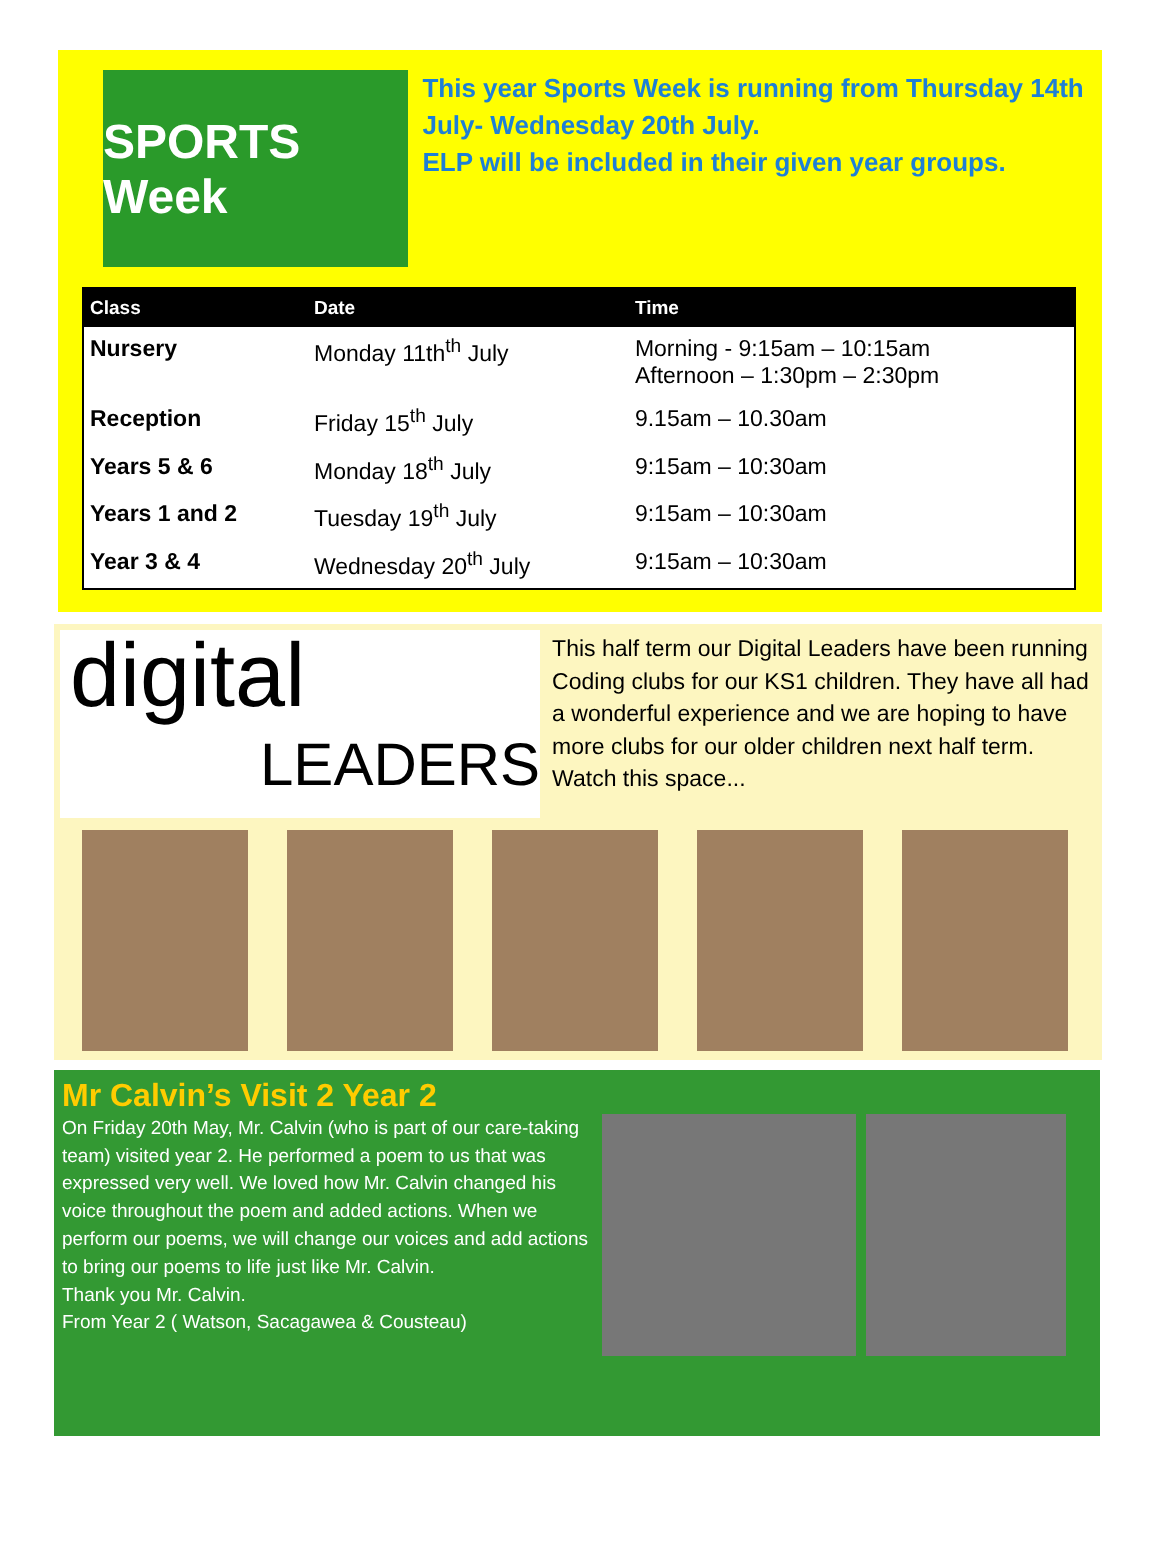SPORTS Week
This year Sports Week is running from Thursday 14th July- Wednesday 20th July.
ELP will be included in their given year groups.
| Class | Date | Time |
| --- | --- | --- |
| Nursery | Monday 11th<sup>th</sup> July | Morning - 9:15am – 10:15am Afternoon – 1:30pm – 2:30pm |
| Reception | Friday 15<sup>th</sup> July | 9.15am – 10.30am |
| Years 5 & 6 | Monday 18<sup>th</sup> July | 9:15am – 10:30am |
| Years 1 and 2 | Tuesday 19<sup>th</sup> July | 9:15am – 10:30am |
| Year 3 & 4 | Wednesday 20<sup>th</sup> July | 9:15am – 10:30am |
digital
LEADERS
This half term our Digital Leaders have been running Coding clubs for our KS1 children. They have all had a wonderful experience and we are hoping to have more clubs for our older children next half term. Watch this space...
Mr Calvin’s Visit 2 Year 2
On Friday 20th May, Mr. Calvin (who is part of our care-taking team) visited year 2. He performed a poem to us that was expressed very well. We loved how Mr. Calvin changed his voice throughout the poem and added actions. When we perform our poems, we will change our voices and add actions to bring our poems to life just like Mr. Calvin.
Thank you Mr. Calvin.
From Year 2 ( Watson, Sacagawea & Cousteau)